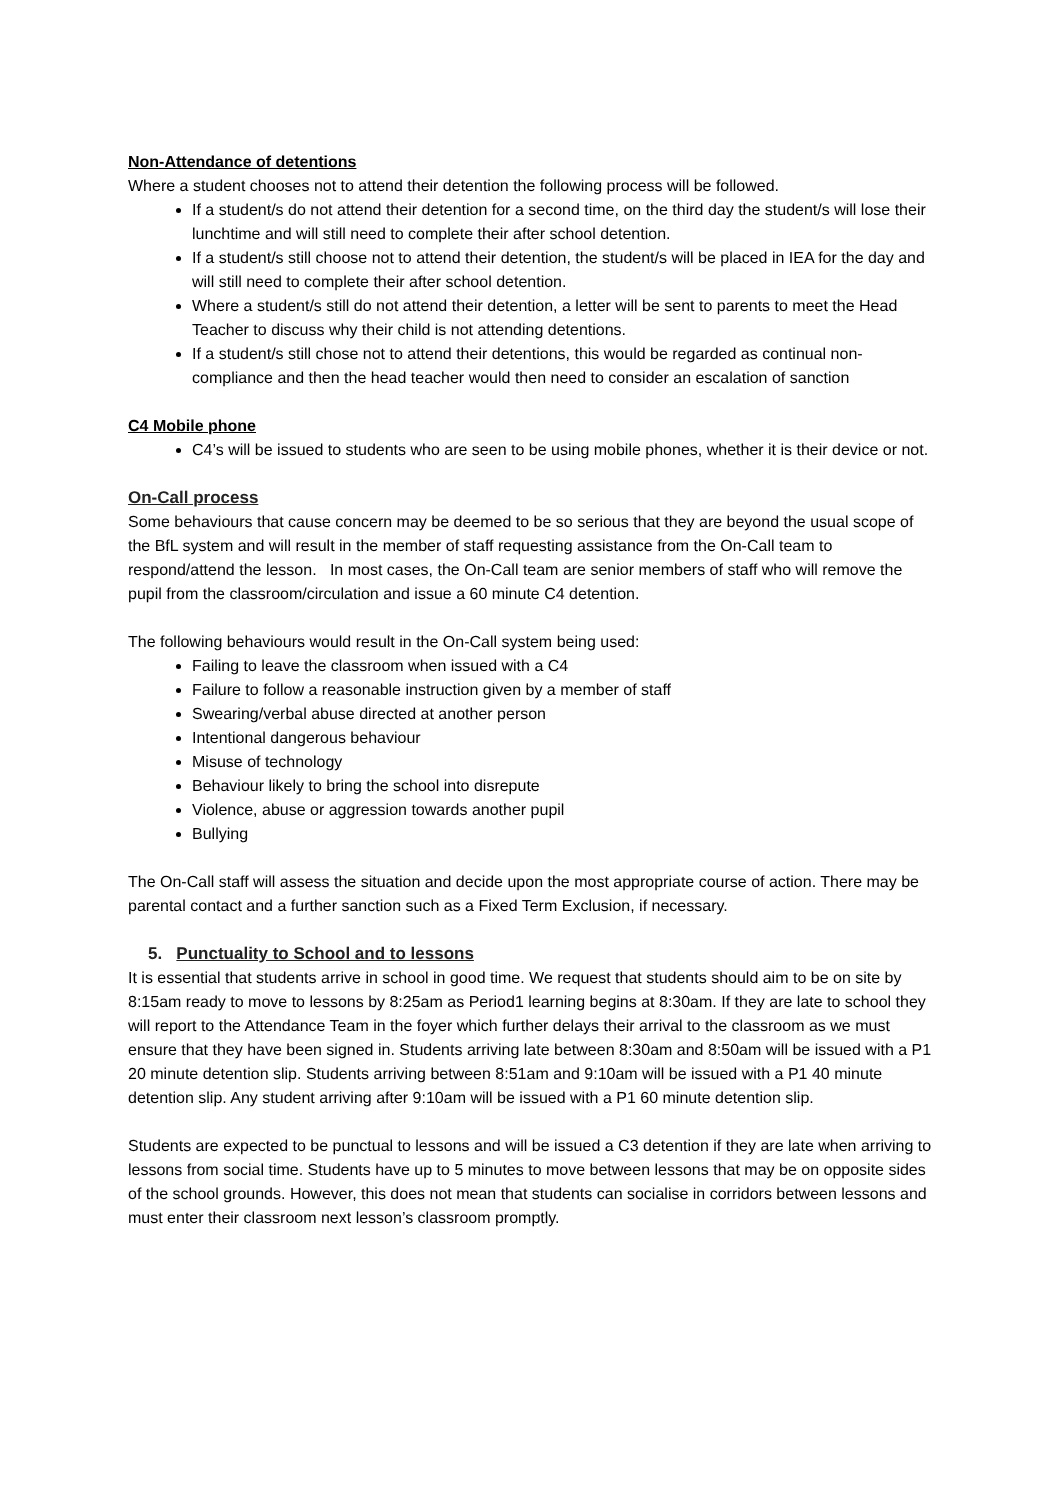Non-Attendance of detentions
Where a student chooses not to attend their detention the following process will be followed.
If a student/s do not attend their detention for a second time, on the third day the student/s will lose their lunchtime and will still need to complete their after school detention.
If a student/s still choose not to attend their detention, the student/s will be placed in IEA for the day and will still need to complete their after school detention.
Where a student/s still do not attend their detention, a letter will be sent to parents to meet the Head Teacher to discuss why their child is not attending detentions.
If a student/s still chose not to attend their detentions, this would be regarded as continual non-compliance and then the head teacher would then need to consider an escalation of sanction
C4 Mobile phone
C4’s will be issued to students who are seen to be using mobile phones, whether it is their device or not.
On-Call process
Some behaviours that cause concern may be deemed to be so serious that they are beyond the usual scope of the BfL system and will result in the member of staff requesting assistance from the On-Call team to respond/attend the lesson. In most cases, the On-Call team are senior members of staff who will remove the pupil from the classroom/circulation and issue a 60 minute C4 detention.
The following behaviours would result in the On-Call system being used:
Failing to leave the classroom when issued with a C4
Failure to follow a reasonable instruction given by a member of staff
Swearing/verbal abuse directed at another person
Intentional dangerous behaviour
Misuse of technology
Behaviour likely to bring the school into disrepute
Violence, abuse or aggression towards another pupil
Bullying
The On-Call staff will assess the situation and decide upon the most appropriate course of action. There may be parental contact and a further sanction such as a Fixed Term Exclusion, if necessary.
5. Punctuality to School and to lessons
It is essential that students arrive in school in good time. We request that students should aim to be on site by 8:15am ready to move to lessons by 8:25am as Period1 learning begins at 8:30am. If they are late to school they will report to the Attendance Team in the foyer which further delays their arrival to the classroom as we must ensure that they have been signed in. Students arriving late between 8:30am and 8:50am will be issued with a P1 20 minute detention slip. Students arriving between 8:51am and 9:10am will be issued with a P1 40 minute detention slip. Any student arriving after 9:10am will be issued with a P1 60 minute detention slip.
Students are expected to be punctual to lessons and will be issued a C3 detention if they are late when arriving to lessons from social time. Students have up to 5 minutes to move between lessons that may be on opposite sides of the school grounds. However, this does not mean that students can socialise in corridors between lessons and must enter their classroom next lesson’s classroom promptly.